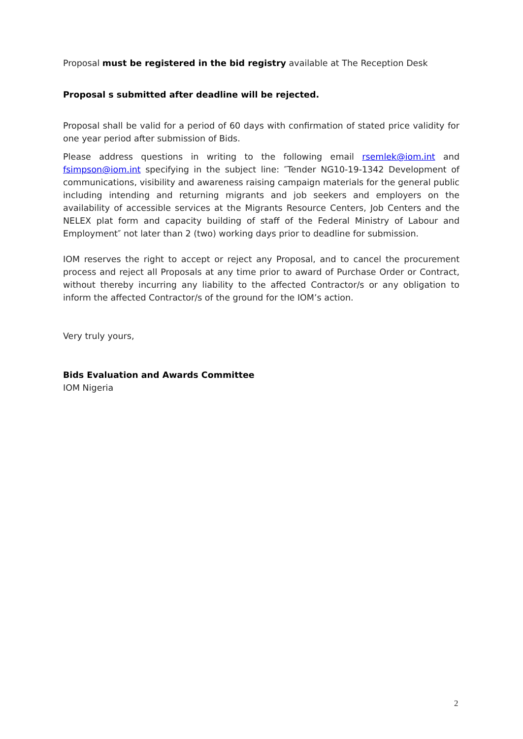Proposal must be registered in the bid registry available at The Reception Desk
Proposal s submitted after deadline will be rejected.
Proposal shall be valid for a period of 60 days with confirmation of stated price validity for one year period after submission of Bids.
Please address questions in writing to the following email rsemlek@iom.int and fsimpson@iom.int specifying in the subject line: ″Tender NG10-19-1342 Development of communications, visibility and awareness raising campaign materials for the general public including intending and returning migrants and job seekers and employers on the availability of accessible services at the Migrants Resource Centers, Job Centers and the NELEX plat form and capacity building of staff of the Federal Ministry of Labour and Employment″ not later than 2 (two) working days prior to deadline for submission.
IOM reserves the right to accept or reject any Proposal, and to cancel the procurement process and reject all Proposals at any time prior to award of Purchase Order or Contract, without thereby incurring any liability to the affected Contractor/s or any obligation to inform the affected Contractor/s of the ground for the IOM’s action.
Very truly yours,
Bids Evaluation and Awards Committee
IOM Nigeria
2